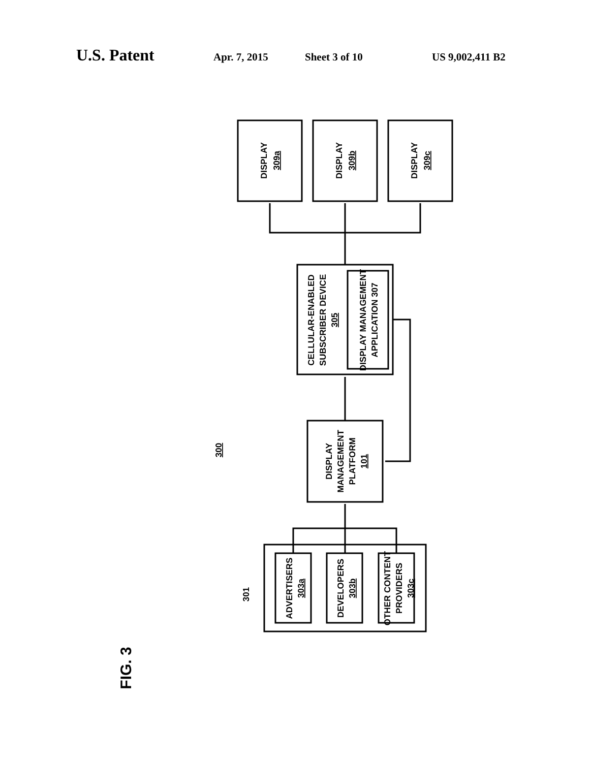U.S. Patent Apr. 7, 2015 Sheet 3 of 10 US 9,002,411 B2
DISPLAY
309a
DISPLAY
309b
DISPLAY
309c
CELLULAR-ENABLED
SUBSCRIBER DEVICE
305
DISPLAY MANAGEMENT
APPLICATION 307
DISPLAY
MANAGEMENT
PLATFORM
101
300
301
ADVERTISERS
303a
DEVELOPERS
303b
OTHER CONTENT
PROVIDERS
303c
FIG. 3